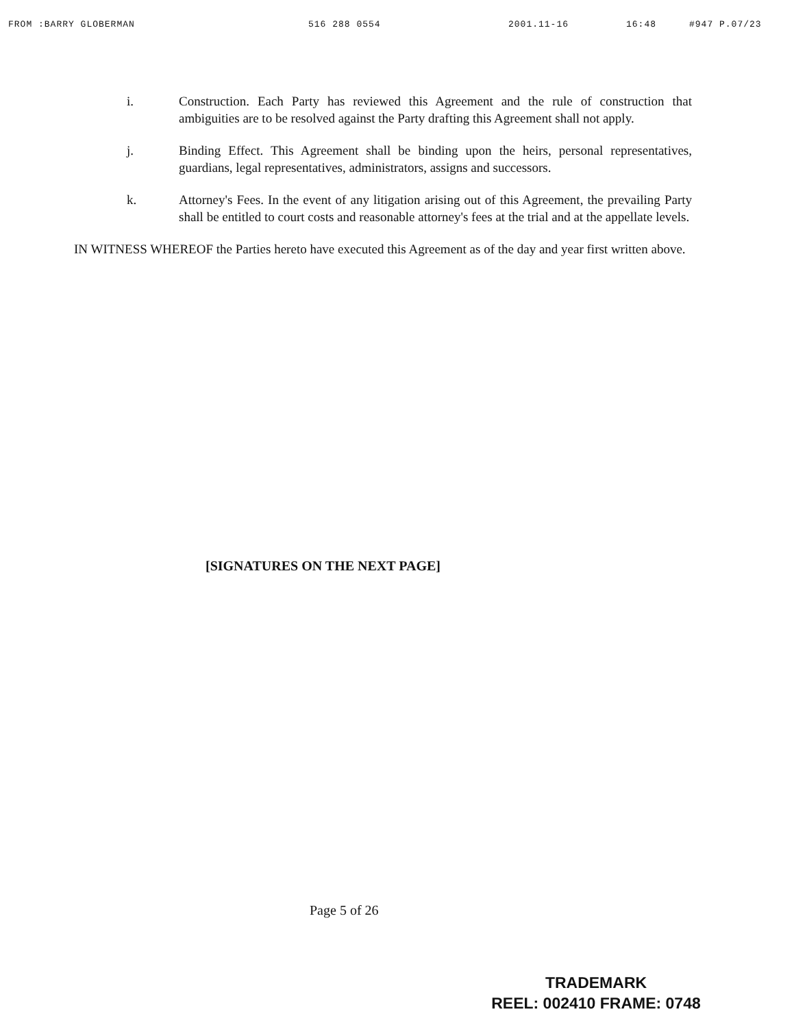FROM :BARRY GLOBERMAN 516 288 0554 2001.11-16 16:48 #947 P.07/23
i. Construction. Each Party has reviewed this Agreement and the rule of construction that ambiguities are to be resolved against the Party drafting this Agreement shall not apply.
j. Binding Effect. This Agreement shall be binding upon the heirs, personal representatives, guardians, legal representatives, administrators, assigns and successors.
k. Attorney's Fees. In the event of any litigation arising out of this Agreement, the prevailing Party shall be entitled to court costs and reasonable attorney's fees at the trial and at the appellate levels.
IN WITNESS WHEREOF the Parties hereto have executed this Agreement as of the day and year first written above.
[SIGNATURES ON THE NEXT PAGE]
Page 5 of 26
TRADEMARK
REEL: 002410 FRAME: 0748